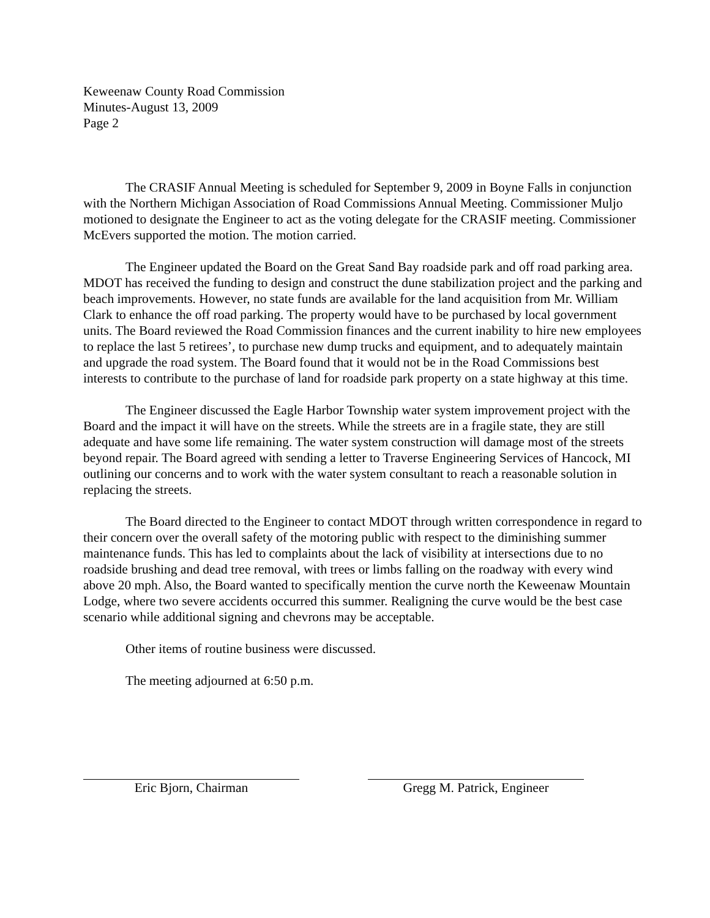Keweenaw County Road Commission
Minutes-August 13, 2009
Page 2
The CRASIF Annual Meeting is scheduled for September 9, 2009 in Boyne Falls in conjunction with the Northern Michigan Association of Road Commissions Annual Meeting. Commissioner Muljo motioned to designate the Engineer to act as the voting delegate for the CRASIF meeting. Commissioner McEvers supported the motion. The motion carried.
The Engineer updated the Board on the Great Sand Bay roadside park and off road parking area. MDOT has received the funding to design and construct the dune stabilization project and the parking and beach improvements. However, no state funds are available for the land acquisition from Mr. William Clark to enhance the off road parking. The property would have to be purchased by local government units. The Board reviewed the Road Commission finances and the current inability to hire new employees to replace the last 5 retirees’, to purchase new dump trucks and equipment, and to adequately maintain and upgrade the road system. The Board found that it would not be in the Road Commissions best interests to contribute to the purchase of land for roadside park property on a state highway at this time.
The Engineer discussed the Eagle Harbor Township water system improvement project with the Board and the impact it will have on the streets. While the streets are in a fragile state, they are still adequate and have some life remaining. The water system construction will damage most of the streets beyond repair. The Board agreed with sending a letter to Traverse Engineering Services of Hancock, MI outlining our concerns and to work with the water system consultant to reach a reasonable solution in replacing the streets.
The Board directed to the Engineer to contact MDOT through written correspondence in regard to their concern over the overall safety of the motoring public with respect to the diminishing summer maintenance funds. This has led to complaints about the lack of visibility at intersections due to no roadside brushing and dead tree removal, with trees or limbs falling on the roadway with every wind above 20 mph. Also, the Board wanted to specifically mention the curve north the Keweenaw Mountain Lodge, where two severe accidents occurred this summer. Realigning the curve would be the best case scenario while additional signing and chevrons may be acceptable.
Other items of routine business were discussed.
The meeting adjourned at 6:50 p.m.
Eric Bjorn, Chairman Gregg M. Patrick, Engineer